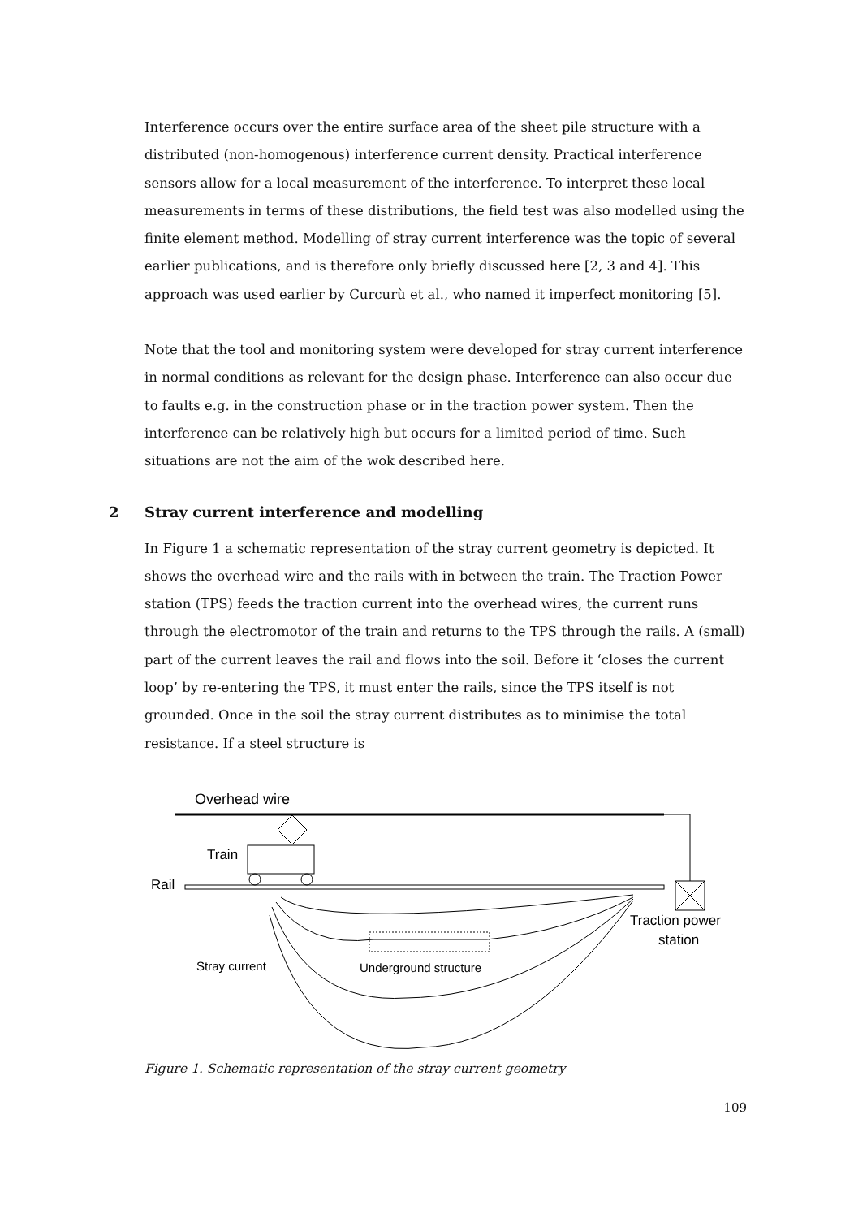Interference occurs over the entire surface area of the sheet pile structure with a distributed (non-homogenous) interference current density. Practical interference sensors allow for a local measurement of the interference. To interpret these local measurements in terms of these distributions, the field test was also modelled using the finite element method. Modelling of stray current interference was the topic of several earlier publications, and is therefore only briefly discussed here [2, 3 and 4]. This approach was used earlier by Curcurù et al., who named it imperfect monitoring [5].
Note that the tool and monitoring system were developed for stray current interference in normal conditions as relevant for the design phase. Interference can also occur due to faults e.g. in the construction phase or in the traction power system. Then the interference can be relatively high but occurs for a limited period of time. Such situations are not the aim of the wok described here.
2 Stray current interference and modelling
In Figure 1 a schematic representation of the stray current geometry is depicted. It shows the overhead wire and the rails with in between the train. The Traction Power station (TPS) feeds the traction current into the overhead wires, the current runs through the electromotor of the train and returns to the TPS through the rails. A (small) part of the current leaves the rail and flows into the soil. Before it ‘closes the current loop’ by re-entering the TPS, it must enter the rails, since the TPS itself is not grounded. Once in the soil the stray current distributes as to minimise the total resistance. If a steel structure is
Overhead wire
Train
Rail
Traction power
station
Stray current
Underground structure
Figure 1. Schematic representation of the stray current geometry
109